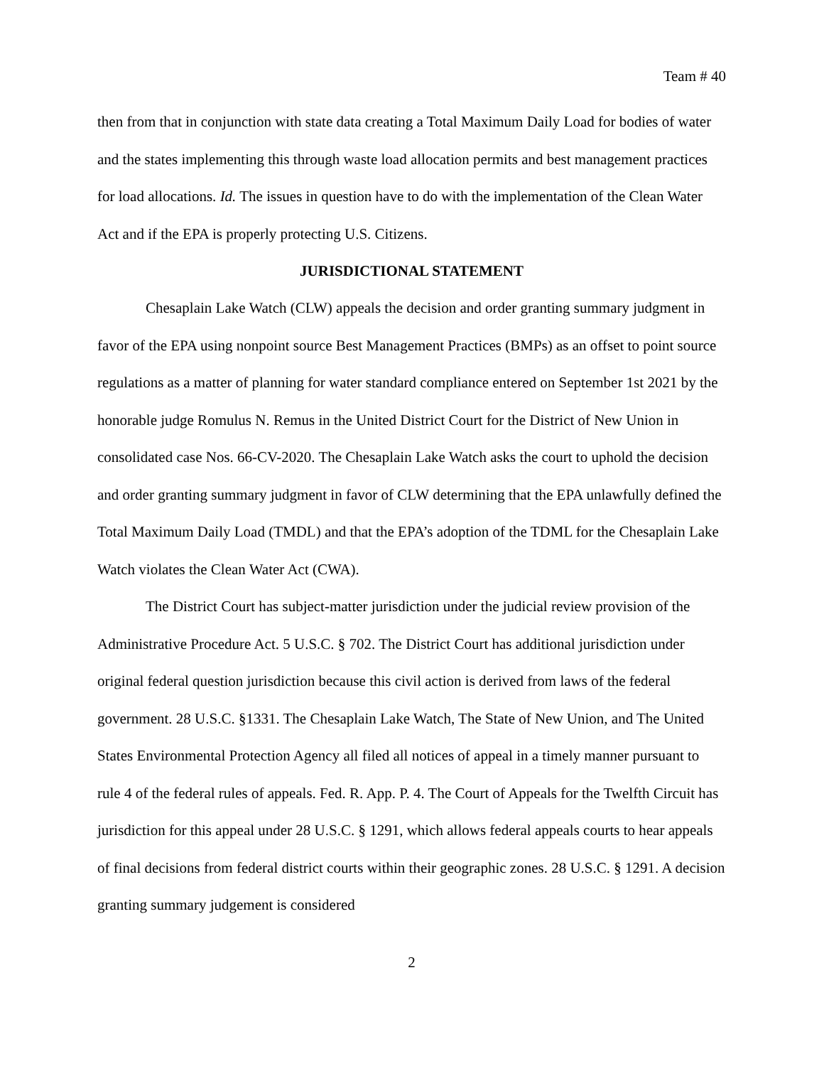Team # 40
then from that in conjunction with state data creating a Total Maximum Daily Load for bodies of water and the states implementing this through waste load allocation permits and best management practices for load allocations. Id. The issues in question have to do with the implementation of the Clean Water Act and if the EPA is properly protecting U.S. Citizens.
JURISDICTIONAL STATEMENT
Chesaplain Lake Watch (CLW) appeals the decision and order granting summary judgment in favor of the EPA using nonpoint source Best Management Practices (BMPs) as an offset to point source regulations as a matter of planning for water standard compliance entered on September 1st 2021 by the honorable judge Romulus N. Remus in the United District Court for the District of New Union in consolidated case Nos. 66-CV-2020. The Chesaplain Lake Watch asks the court to uphold the decision and order granting summary judgment in favor of CLW determining that the EPA unlawfully defined the Total Maximum Daily Load (TMDL) and that the EPA’s adoption of the TDML for the Chesaplain Lake Watch violates the Clean Water Act (CWA).
The District Court has subject-matter jurisdiction under the judicial review provision of the Administrative Procedure Act. 5 U.S.C. § 702. The District Court has additional jurisdiction under original federal question jurisdiction because this civil action is derived from laws of the federal government. 28 U.S.C. §1331. The Chesaplain Lake Watch, The State of New Union, and The United States Environmental Protection Agency all filed all notices of appeal in a timely manner pursuant to rule 4 of the federal rules of appeals. Fed. R. App. P. 4. The Court of Appeals for the Twelfth Circuit has jurisdiction for this appeal under 28 U.S.C. § 1291, which allows federal appeals courts to hear appeals of final decisions from federal district courts within their geographic zones. 28 U.S.C. § 1291. A decision granting summary judgement is considered
2